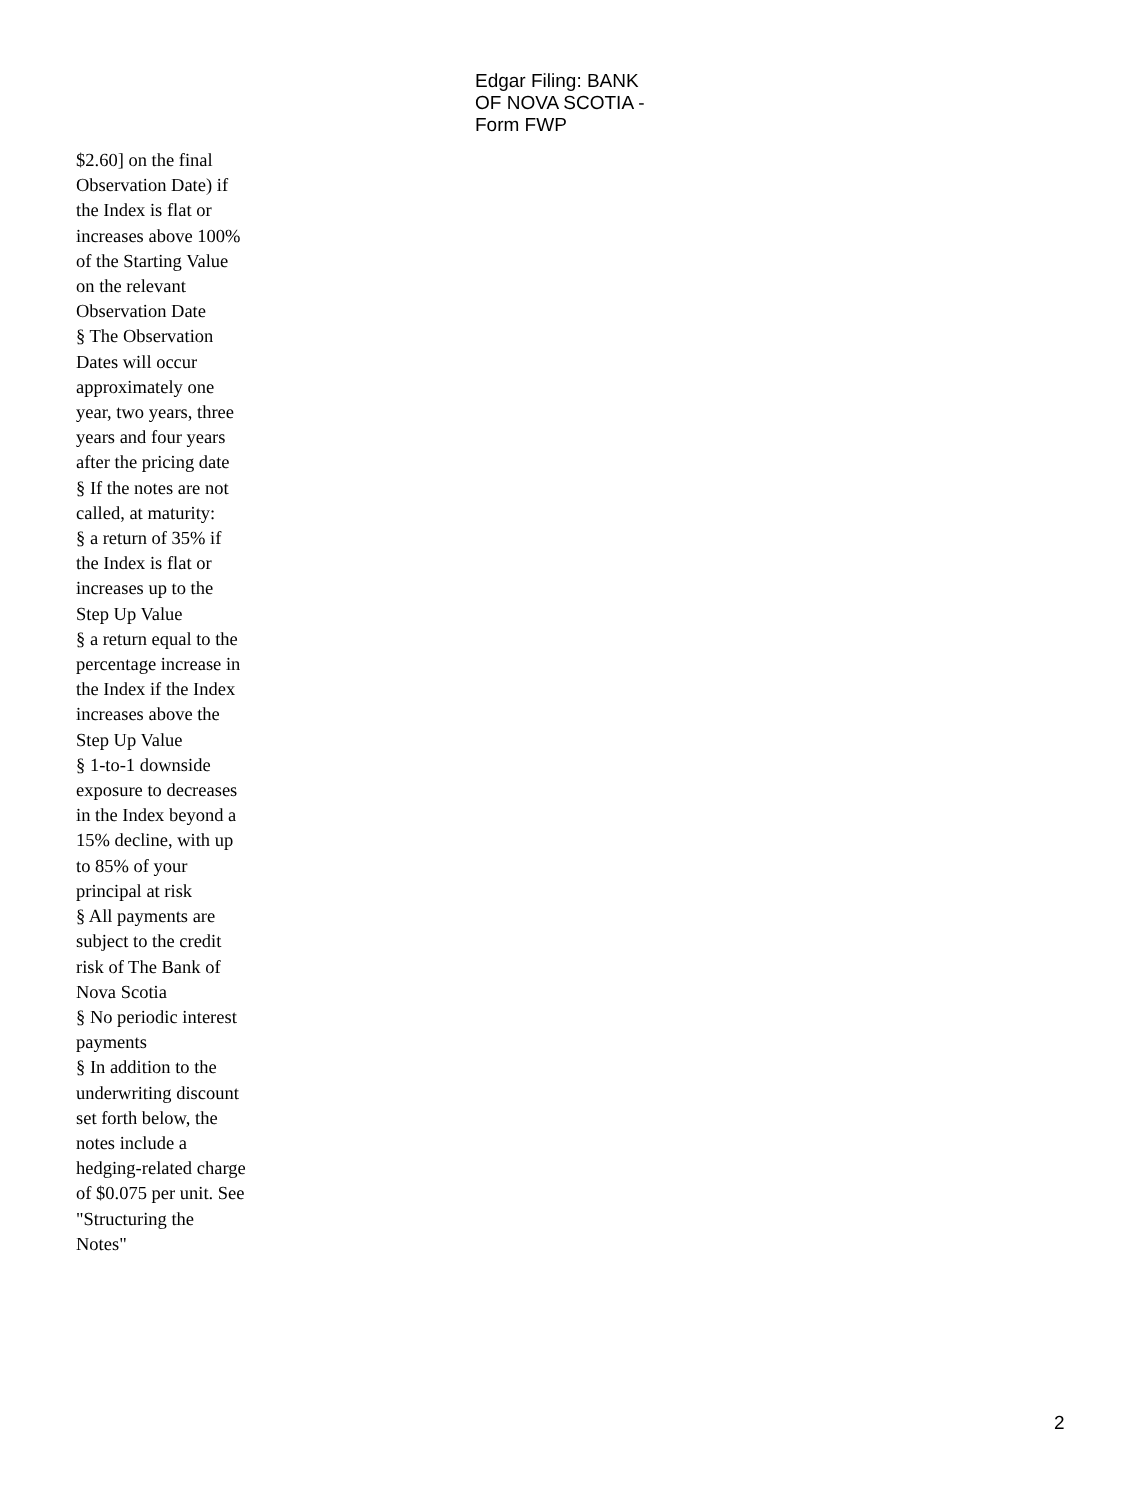Edgar Filing: BANK OF NOVA SCOTIA - Form FWP
$2.60] on the final Observation Date) if the Index is flat or increases above 100% of the Starting Value on the relevant Observation Date
§ The Observation Dates will occur approximately one year, two years, three years and four years after the pricing date
§ If the notes are not called, at maturity:
§ a return of 35% if the Index is flat or increases up to the Step Up Value
§ a return equal to the percentage increase in the Index if the Index increases above the Step Up Value
§ 1-to-1 downside exposure to decreases in the Index beyond a 15% decline, with up to 85% of your principal at risk
§ All payments are subject to the credit risk of The Bank of Nova Scotia
§ No periodic interest payments
§ In addition to the underwriting discount set forth below, the notes include a hedging-related charge of $0.075 per unit. See "Structuring the Notes"
2